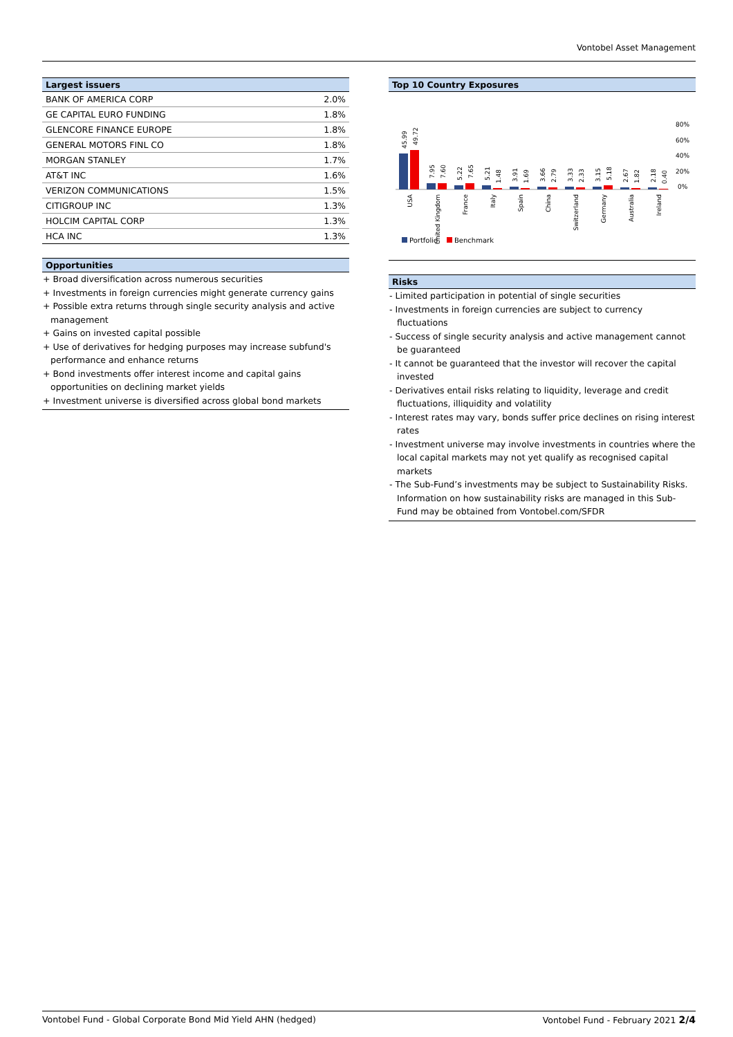Vontobel Asset Management
Largest issuers
| BANK OF AMERICA CORP | 2.0% |
| GE CAPITAL EURO FUNDING | 1.8% |
| GLENCORE FINANCE EUROPE | 1.8% |
| GENERAL MOTORS FINL CO | 1.8% |
| MORGAN STANLEY | 1.7% |
| AT&T INC | 1.6% |
| VERIZON COMMUNICATIONS | 1.5% |
| CITIGROUP INC | 1.3% |
| HOLCIM CAPITAL CORP | 1.3% |
| HCA INC | 1.3% |
Opportunities
+ Broad diversification across numerous securities
+ Investments in foreign currencies might generate currency gains
+ Possible extra returns through single security analysis and active management
+ Gains on invested capital possible
+ Use of derivatives for hedging purposes may increase subfund's performance and enhance returns
+ Bond investments offer interest income and capital gains opportunities on declining market yields
+ Investment universe is diversified across global bond markets
Top 10 Country Exposures
80%
60%
40%
20%
0%
45.99
49.72
7.95
7.60
5.22
7.65
5.21
1.48
3.91
1.69
3.66
2.79
3.33
2.33
3.15
5.18
2.67
1.82
2.18
0.40
USA
United Kingdom
France
Italy
Spain
China
Switzerland
Germany
Australia
Ireland
Portfolio
Benchmark
Risks
- Limited participation in potential of single securities
- Investments in foreign currencies are subject to currency fluctuations
- Success of single security analysis and active management cannot be guaranteed
- It cannot be guaranteed that the investor will recover the capital invested
- Derivatives entail risks relating to liquidity, leverage and credit fluctuations, illiquidity and volatility
- Interest rates may vary, bonds suffer price declines on rising interest rates
- Investment universe may involve investments in countries where the local capital markets may not yet qualify as recognised capital markets
- The Sub-Fund’s investments may be subject to Sustainability Risks. Information on how sustainability risks are managed in this Sub-Fund may be obtained from Vontobel.com/SFDR
Vontobel Fund - Global Corporate Bond Mid Yield AHN (hedged) Vontobel Fund - February 2021 2/4